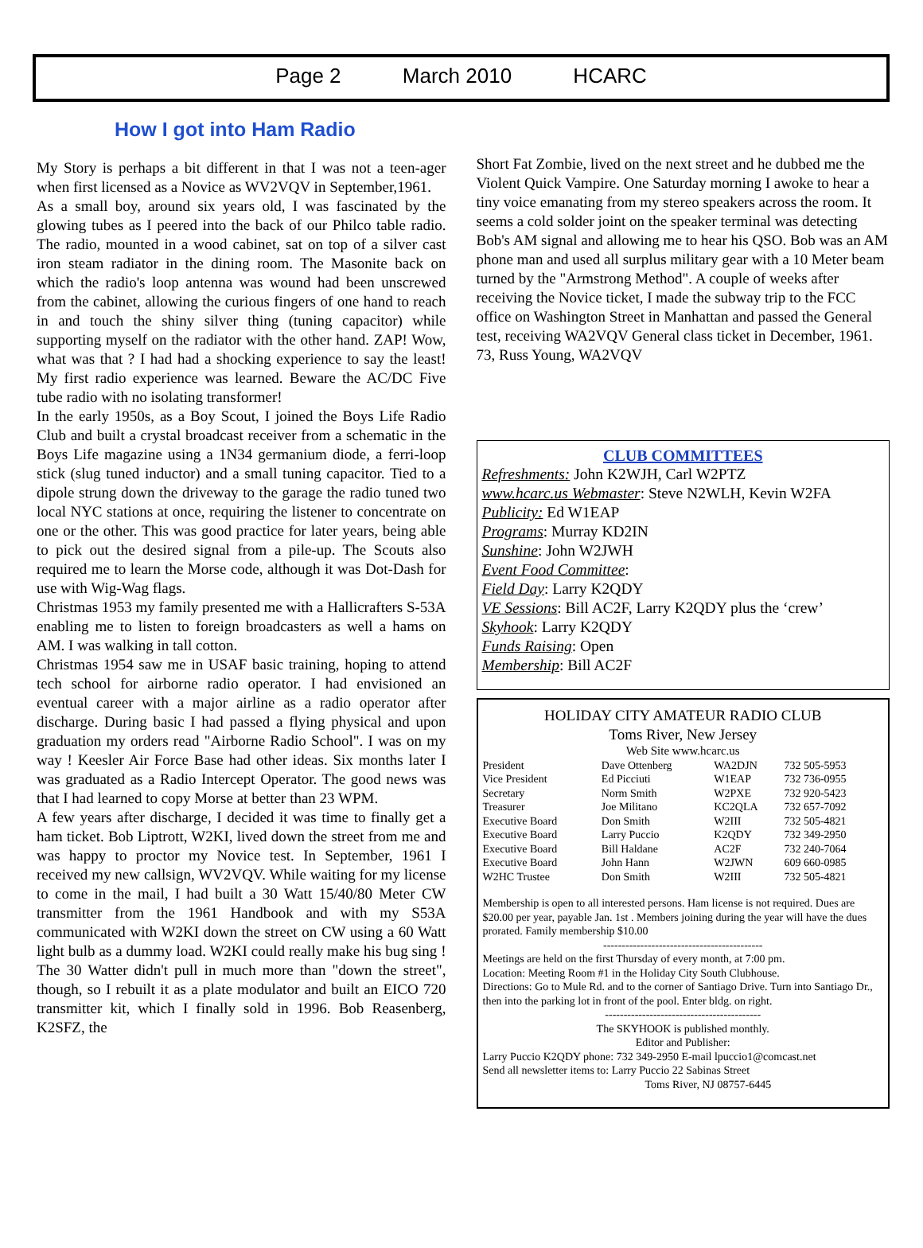Page 2 March 2010 HCARC
How I got into Ham Radio
My Story is perhaps a bit different in that I was not a teen-ager when first licensed as a Novice as WV2VQV in September,1961.
As a small boy, around six years old, I was fascinated by the glowing tubes as I peered into the back of our Philco table radio. The radio, mounted in a wood cabinet, sat on top of a silver cast iron steam radiator in the dining room. The Masonite back on which the radio's loop antenna was wound had been unscrewed from the cabinet, allowing the curious fingers of one hand to reach in and touch the shiny silver thing (tuning capacitor) while supporting myself on the radiator with the other hand. ZAP! Wow, what was that ? I had had a shocking experience to say the least! My first radio experience was learned. Beware the AC/DC Five tube radio with no isolating transformer!
In the early 1950s, as a Boy Scout, I joined the Boys Life Radio Club and built a crystal broadcast receiver from a schematic in the Boys Life magazine using a 1N34 germanium diode, a ferri-loop stick (slug tuned inductor) and a small tuning capacitor. Tied to a dipole strung down the driveway to the garage the radio tuned two local NYC stations at once, requiring the listener to concentrate on one or the other. This was good practice for later years, being able to pick out the desired signal from a pile-up. The Scouts also required me to learn the Morse code, although it was Dot-Dash for use with Wig-Wag flags.
Christmas 1953 my family presented me with a Hallicrafters S-53A enabling me to listen to foreign broadcasters as well a hams on AM. I was walking in tall cotton.
Christmas 1954 saw me in USAF basic training, hoping to attend tech school for airborne radio operator. I had envisioned an eventual career with a major airline as a radio operator after discharge. During basic I had passed a flying physical and upon graduation my orders read "Airborne Radio School". I was on my way ! Keesler Air Force Base had other ideas. Six months later I was graduated as a Radio Intercept Operator. The good news was that I had learned to copy Morse at better than 23 WPM.
A few years after discharge, I decided it was time to finally get a ham ticket. Bob Liptrott, W2KI, lived down the street from me and was happy to proctor my Novice test. In September, 1961 I received my new callsign, WV2VQV. While waiting for my license to come in the mail, I had built a 30 Watt 15/40/80 Meter CW transmitter from the 1961 Handbook and with my S53A communicated with W2KI down the street on CW using a 60 Watt light bulb as a dummy load. W2KI could really make his bug sing ! The 30 Watter didn't pull in much more than "down the street", though, so I rebuilt it as a plate modulator and built an EICO 720 transmitter kit, which I finally sold in 1996. Bob Reasenberg, K2SFZ, the
Short Fat Zombie, lived on the next street and he dubbed me the Violent Quick Vampire. One Saturday morning I awoke to hear a tiny voice emanating from my stereo speakers across the room. It seems a cold solder joint on the speaker terminal was detecting Bob's AM signal and allowing me to hear his QSO. Bob was an AM phone man and used all surplus military gear with a 10 Meter beam turned by the "Armstrong Method". A couple of weeks after receiving the Novice ticket, I made the subway trip to the FCC office on Washington Street in Manhattan and passed the General test, receiving WA2VQV General class ticket in December, 1961. 73, Russ Young, WA2VQV
CLUB COMMITTEES
Refreshments: John K2WJH, Carl W2PTZ
www.hcarc.us Webmaster: Steve N2WLH, Kevin W2FA
Publicity: Ed W1EAP
Programs: Murray KD2IN
Sunshine: John W2JWH
Event Food Committee:
Field Day: Larry K2QDY
VE Sessions: Bill AC2F, Larry K2QDY plus the ‘crew’
Skyhook: Larry K2QDY
Funds Raising: Open
Membership: Bill AC2F
HOLIDAY CITY AMATEUR RADIO CLUB
Toms River, New Jersey
Web Site www.hcarc.us
| President | Dave Ottenberg | WA2DJN | 732 505-5953 |
| Vice President | Ed Picciuti | W1EAP | 732 736-0955 |
| Secretary | Norm Smith | W2PXE | 732 920-5423 |
| Treasurer | Joe Militano | KC2QLA | 732 657-7092 |
| Executive Board | Don Smith | W2III | 732 505-4821 |
| Executive Board | Larry Puccio | K2QDY | 732 349-2950 |
| Executive Board | Bill Haldane | AC2F | 732 240-7064 |
| Executive Board | John Hann | W2JWN | 609 660-0985 |
| W2HC Trustee | Don Smith | W2III | 732 505-4821 |
Membership is open to all interested persons. Ham license is not required. Dues are $20.00 per year, payable Jan. 1st . Members joining during the year will have the dues prorated. Family membership $10.00
-------------------------------------------
Meetings are held on the first Thursday of every month, at 7:00 pm.
Location: Meeting Room #1 in the Holiday City South Clubhouse.
Directions: Go to Mule Rd. and to the corner of Santiago Drive. Turn into Santiago Dr., then into the parking lot in front of the pool. Enter bldg. on right.
------------------------------------------
The SKYHOOK is published monthly.
Editor and Publisher:
Larry Puccio K2QDY phone: 732 349-2950 E-mail lpuccio1@comcast.net
Send all newsletter items to: Larry Puccio 22 Sabinas Street
Toms River, NJ 08757-6445